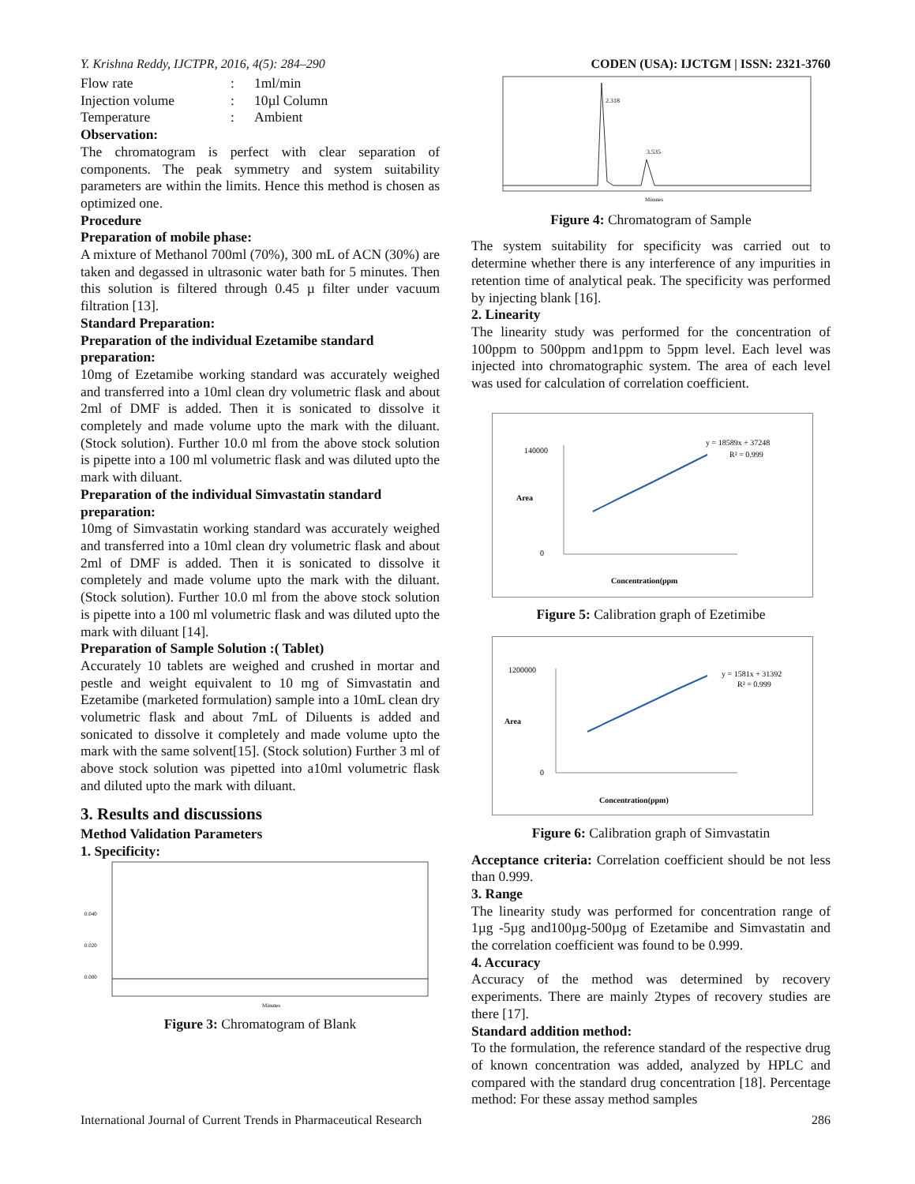Y. Krishna Reddy, IJCTPR, 2016, 4(5): 284–290 CODEN (USA): IJCTGM | ISSN: 2321-3760
Flow rate: 1ml/min
Injection volume: 10µl Column
Temperature: Ambient
Observation:
The chromatogram is perfect with clear separation of components. The peak symmetry and system suitability parameters are within the limits. Hence this method is chosen as optimized one.
Procedure
Preparation of mobile phase:
A mixture of Methanol 700ml (70%), 300 mL of ACN (30%) are taken and degassed in ultrasonic water bath for 5 minutes. Then this solution is filtered through 0.45 µ filter under vacuum filtration [13].
Standard Preparation:
Preparation of the individual Ezetamibe standard preparation:
10mg of Ezetamibe working standard was accurately weighed and transferred into a 10ml clean dry volumetric flask and about 2ml of DMF is added. Then it is sonicated to dissolve it completely and made volume upto the mark with the diluant. (Stock solution). Further 10.0 ml from the above stock solution is pipette into a 100 ml volumetric flask and was diluted upto the mark with diluant.
Preparation of the individual Simvastatin standard preparation:
10mg of Simvastatin working standard was accurately weighed and transferred into a 10ml clean dry volumetric flask and about 2ml of DMF is added. Then it is sonicated to dissolve it completely and made volume upto the mark with the diluant. (Stock solution). Further 10.0 ml from the above stock solution is pipette into a 100 ml volumetric flask and was diluted upto the mark with diluant [14].
Preparation of Sample Solution :( Tablet)
Accurately 10 tablets are weighed and crushed in mortar and pestle and weight equivalent to 10 mg of Simvastatin and Ezetamibe (marketed formulation) sample into a 10mL clean dry volumetric flask and about 7mL of Diluents is added and sonicated to dissolve it completely and made volume upto the mark with the same solvent[15]. (Stock solution) Further 3 ml of above stock solution was pipetted into a10ml volumetric flask and diluted upto the mark with diluant.
3. Results and discussions
Method Validation Parameters
1. Specificity:
0.000
0.020
0.040
Minutes
Figure 3: Chromatogram of Blank
2.318
3.535
Minutes
Figure 4: Chromatogram of Sample
The system suitability for specificity was carried out to determine whether there is any interference of any impurities in retention time of analytical peak. The specificity was performed by injecting blank [16].
2. Linearity
The linearity study was performed for the concentration of 100ppm to 500ppm and1ppm to 5ppm level. Each level was injected into chromatographic system. The area of each level was used for calculation of correlation coefficient.
140000
0
y = 18589x + 37248
R² = 0.999
Concentration(ppm
Area
Figure 5: Calibration graph of Ezetimibe
1200000
0
y = 1581x + 31392
R² = 0.999
Concentration(ppm)
Area
Figure 6: Calibration graph of Simvastatin
Acceptance criteria: Correlation coefficient should be not less than 0.999.
3. Range
The linearity study was performed for concentration range of 1µg -5µg and100µg-500µg of Ezetamibe and Simvastatin and the correlation coefficient was found to be 0.999.
4. Accuracy
Accuracy of the method was determined by recovery experiments. There are mainly 2types of recovery studies are there [17].
Standard addition method:
To the formulation, the reference standard of the respective drug of known concentration was added, analyzed by HPLC and compared with the standard drug concentration [18]. Percentage method: For these assay method samples
International Journal of Current Trends in Pharmaceutical Research 286